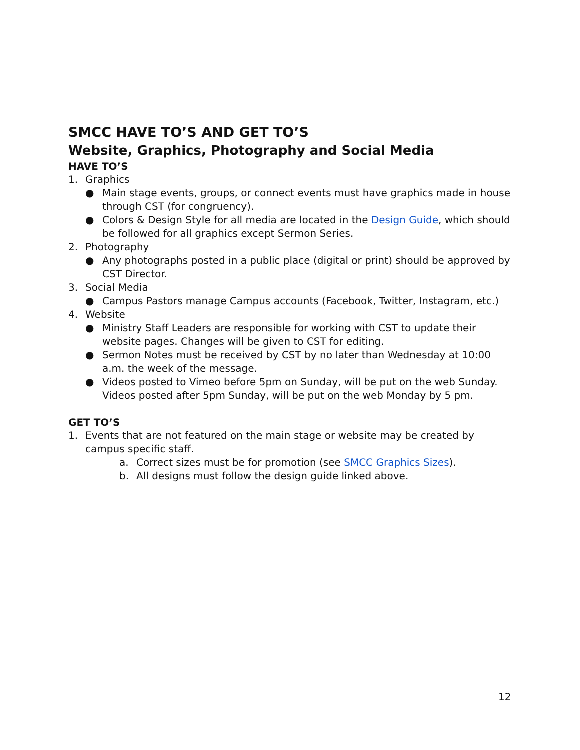SMCC HAVE TO’S AND GET TO’S
Website, Graphics, Photography and Social Media
HAVE TO’S
1. Graphics
● Main stage events, groups, or connect events must have graphics made in house through CST (for congruency).
● Colors & Design Style for all media are located in the Design Guide, which should be followed for all graphics except Sermon Series.
2. Photography
● Any photographs posted in a public place (digital or print) should be approved by CST Director.
3. Social Media
● Campus Pastors manage Campus accounts (Facebook, Twitter, Instagram, etc.)
4. Website
● Ministry Staff Leaders are responsible for working with CST to update their website pages. Changes will be given to CST for editing.
● Sermon Notes must be received by CST by no later than Wednesday at 10:00 a.m. the week of the message.
● Videos posted to Vimeo before 5pm on Sunday, will be put on the web Sunday. Videos posted after 5pm Sunday, will be put on the web Monday by 5 pm.
GET TO’S
1. Events that are not featured on the main stage or website may be created by campus specific staff.
a. Correct sizes must be for promotion (see SMCC Graphics Sizes).
b. All designs must follow the design guide linked above.
12